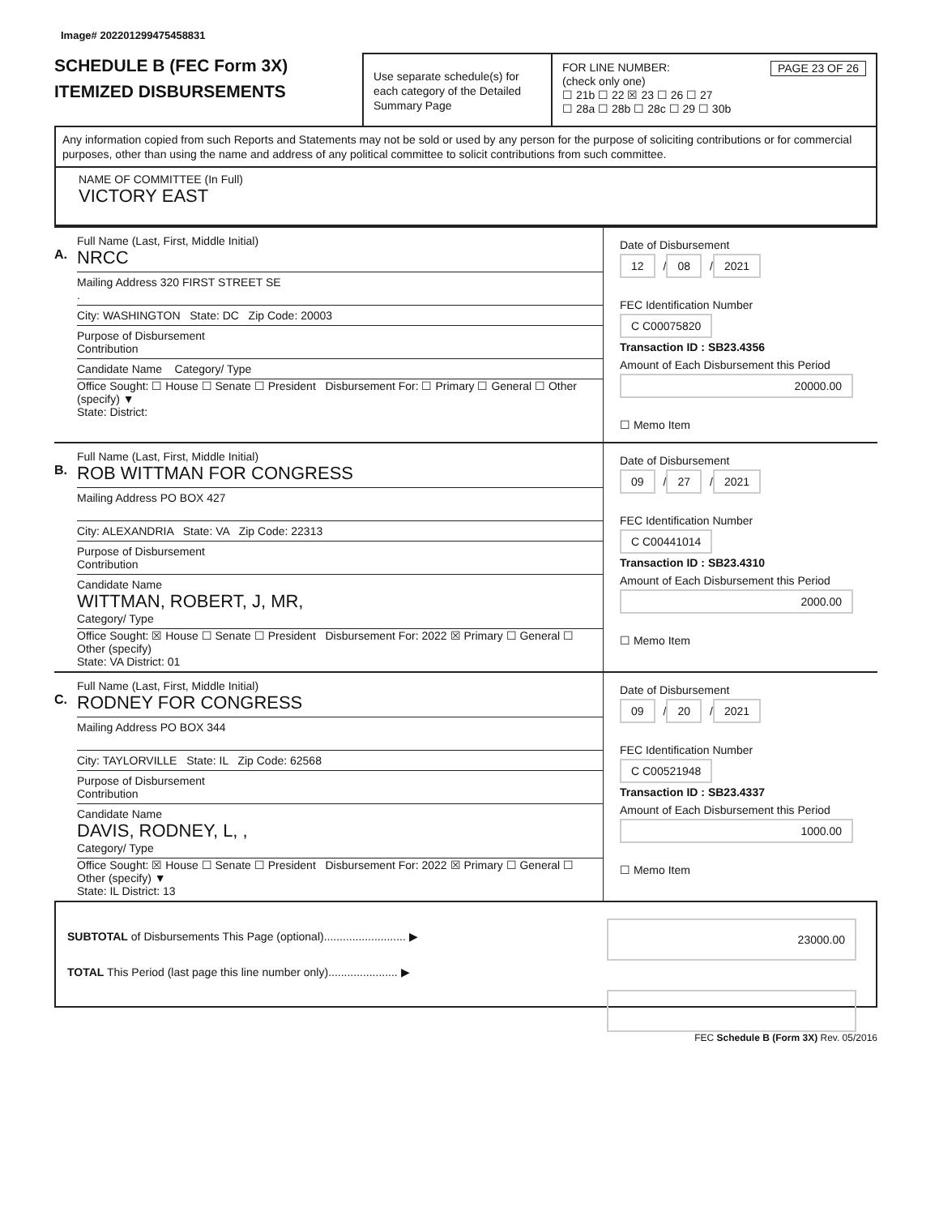Image# 202201299475458831
SCHEDULE B (FEC Form 3X)
ITEMIZED DISBURSEMENTS
Use separate schedule(s) for each category of the Detailed Summary Page
FOR LINE NUMBER: PAGE 23 OF 26
(check only one)
☐ 21b ☐ 22 ☒ 23 ☐ 26 ☐ 27
☐ 28a ☐ 28b ☐ 28c ☐ 29 ☐ 30b
Any information copied from such Reports and Statements may not be sold or used by any person for the purpose of soliciting contributions or for commercial purposes, other than using the name and address of any political committee to solicit contributions from such committee.
NAME OF COMMITTEE (In Full)
VICTORY EAST
A.
Full Name (Last, First, Middle Initial)
NRCC
Mailing Address 320 FIRST STREET SE
.
City: WASHINGTON State: DC Zip Code: 20003
Purpose of Disbursement
Contribution
Candidate Name Category/ Type
Office Sought: ☐ House ☐ Senate ☐ President Disbursement For: ☐ Primary ☐ General ☐ Other (specify) ▼
State: District:
Date of Disbursement
12 / 08 / 2021
FEC Identification Number
C C00075820
Transaction ID : SB23.4356
Amount of Each Disbursement this Period
20000.00
☐ Memo Item
B.
Full Name (Last, First, Middle Initial)
ROB WITTMAN FOR CONGRESS
Mailing Address PO BOX 427
City: ALEXANDRIA State: VA Zip Code: 22313
Purpose of Disbursement
Contribution
Candidate Name
WITTMAN, ROBERT, J, MR,
Category/ Type
Office Sought: ☒ House ☐ Senate ☐ President Disbursement For: 2022 ☒ Primary ☐ General ☐ Other (specify)
State: VA District: 01
Date of Disbursement
09 / 27 / 2021
FEC Identification Number
C C00441014
Transaction ID : SB23.4310
Amount of Each Disbursement this Period
2000.00
☐ Memo Item
C.
Full Name (Last, First, Middle Initial)
RODNEY FOR CONGRESS
Mailing Address PO BOX 344
City: TAYLORVILLE State: IL Zip Code: 62568
Purpose of Disbursement
Contribution
Candidate Name
DAVIS, RODNEY, L, ,
Category/ Type
Office Sought: ☒ House ☐ Senate ☐ President Disbursement For: 2022 ☒ Primary ☐ General ☐ Other (specify) ▼
State: IL District: 13
Date of Disbursement
09 / 20 / 2021
FEC Identification Number
C C00521948
Transaction ID : SB23.4337
Amount of Each Disbursement this Period
1000.00
☐ Memo Item
SUBTOTAL of Disbursements This Page (optional).......................... ▶ 23000.00
TOTAL This Period (last page this line number only)...................... ▶
FEC Schedule B (Form 3X) Rev. 05/2016